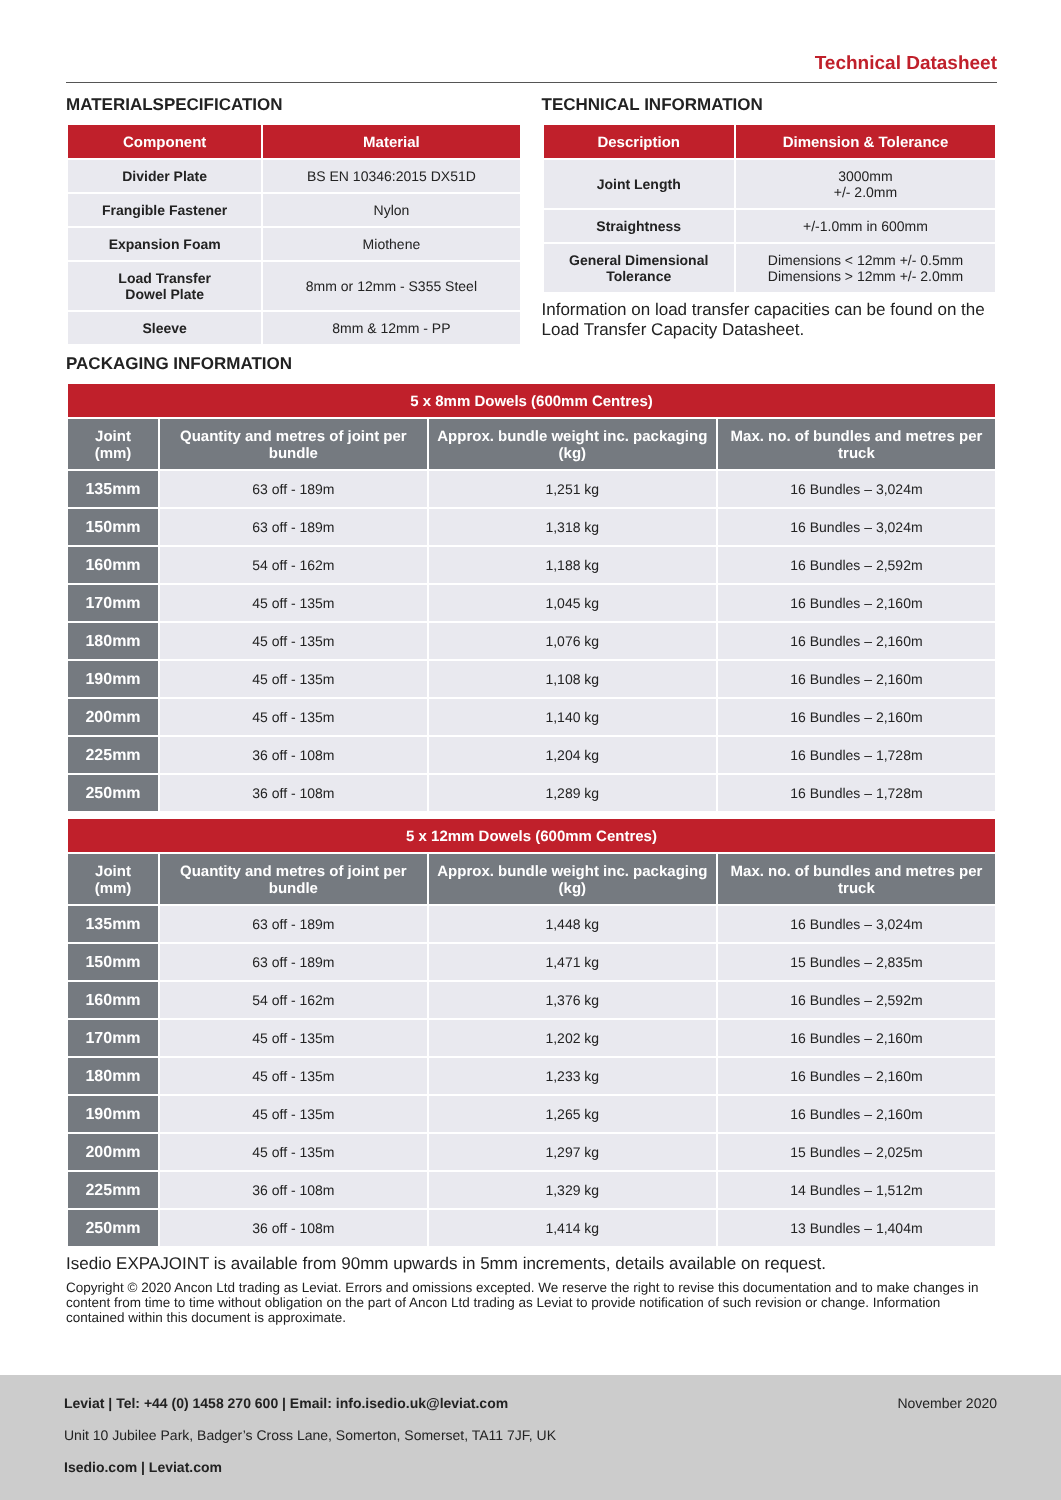Technical Datasheet
MATERIALSPECIFICATION
| Component | Material |
| --- | --- |
| Divider Plate | BS EN 10346:2015 DX51D |
| Frangible Fastener | Nylon |
| Expansion Foam | Miothene |
| Load Transfer Dowel Plate | 8mm or 12mm - S355 Steel |
| Sleeve | 8mm & 12mm - PP |
TECHNICAL INFORMATION
| Description | Dimension & Tolerance |
| --- | --- |
| Joint Length | 3000mm +/- 2.0mm |
| Straightness | +/-1.0mm in 600mm |
| General Dimensional Tolerance | Dimensions < 12mm +/- 0.5mm Dimensions > 12mm +/- 2.0mm |
Information on load transfer capacities can be found on the Load Transfer Capacity Datasheet.
PACKAGING INFORMATION
| 5 x 8mm Dowels (600mm Centres) | | | |
| --- | --- | --- | --- |
| Joint (mm) | Quantity and metres of joint per bundle | Approx. bundle weight inc. packaging (kg) | Max. no. of bundles and metres per truck |
| 135mm | 63 off - 189m | 1,251 kg | 16 Bundles – 3,024m |
| 150mm | 63 off - 189m | 1,318 kg | 16 Bundles – 3,024m |
| 160mm | 54 off - 162m | 1,188 kg | 16 Bundles – 2,592m |
| 170mm | 45 off - 135m | 1,045 kg | 16 Bundles – 2,160m |
| 180mm | 45 off - 135m | 1,076 kg | 16 Bundles – 2,160m |
| 190mm | 45 off - 135m | 1,108 kg | 16 Bundles – 2,160m |
| 200mm | 45 off - 135m | 1,140 kg | 16 Bundles – 2,160m |
| 225mm | 36 off - 108m | 1,204 kg | 16 Bundles – 1,728m |
| 250mm | 36 off - 108m | 1,289 kg | 16 Bundles – 1,728m |
| 5 x 12mm Dowels (600mm Centres) | | | |
| --- | --- | --- | --- |
| Joint (mm) | Quantity and metres of joint per bundle | Approx. bundle weight inc. packaging (kg) | Max. no. of bundles and metres per truck |
| 135mm | 63 off - 189m | 1,448 kg | 16 Bundles – 3,024m |
| 150mm | 63 off - 189m | 1,471 kg | 15 Bundles – 2,835m |
| 160mm | 54 off - 162m | 1,376 kg | 16 Bundles – 2,592m |
| 170mm | 45 off - 135m | 1,202 kg | 16 Bundles – 2,160m |
| 180mm | 45 off - 135m | 1,233 kg | 16 Bundles – 2,160m |
| 190mm | 45 off - 135m | 1,265 kg | 16 Bundles – 2,160m |
| 200mm | 45 off - 135m | 1,297 kg | 15 Bundles – 2,025m |
| 225mm | 36 off - 108m | 1,329 kg | 14 Bundles – 1,512m |
| 250mm | 36 off - 108m | 1,414 kg | 13 Bundles – 1,404m |
Isedio EXPAJOINT is available from 90mm upwards in 5mm increments, details available on request.
Copyright © 2020 Ancon Ltd trading as Leviat. Errors and omissions excepted. We reserve the right to revise this documentation and to make changes in content from time to time without obligation on the part of Ancon Ltd trading as Leviat to provide notification of such revision or change. Information contained within this document is approximate.
Leviat | Tel: +44 (0) 1458 270 600 | Email: info.isedio.uk@leviat.com November 2020
Unit 10 Jubilee Park, Badger’s Cross Lane, Somerton, Somerset, TA11 7JF, UK
Isedio.com | Leviat.com